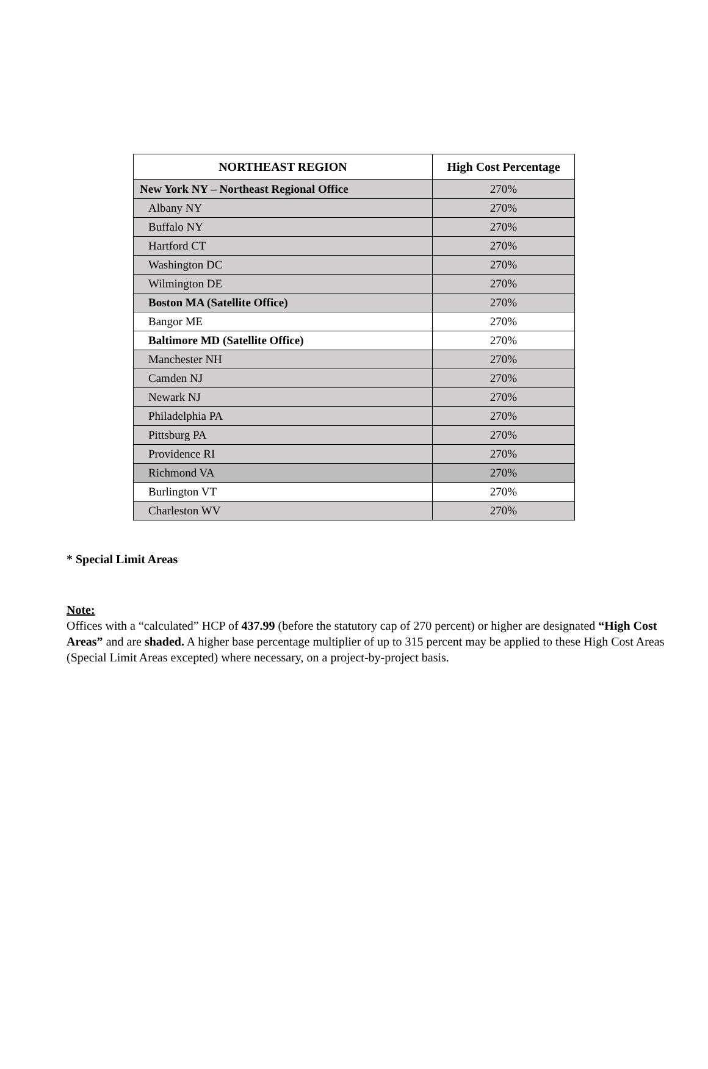| NORTHEAST REGION | High Cost Percentage |
| --- | --- |
| New York NY – Northeast Regional Office | 270% |
| Albany NY | 270% |
| Buffalo NY | 270% |
| Hartford CT | 270% |
| Washington DC | 270% |
| Wilmington DE | 270% |
| Boston MA (Satellite Office) | 270% |
| Bangor ME | 270% |
| Baltimore MD (Satellite Office) | 270% |
| Manchester NH | 270% |
| Camden NJ | 270% |
| Newark NJ | 270% |
| Philadelphia PA | 270% |
| Pittsburg PA | 270% |
| Providence RI | 270% |
| Richmond VA | 270% |
| Burlington VT | 270% |
| Charleston WV | 270% |
* Special Limit Areas
Note:
Offices with a “calculated” HCP of 437.99 (before the statutory cap of 270 percent) or higher are designated “High Cost Areas” and are shaded. A higher base percentage multiplier of up to 315 percent may be applied to these High Cost Areas (Special Limit Areas excepted) where necessary, on a project-by-project basis.